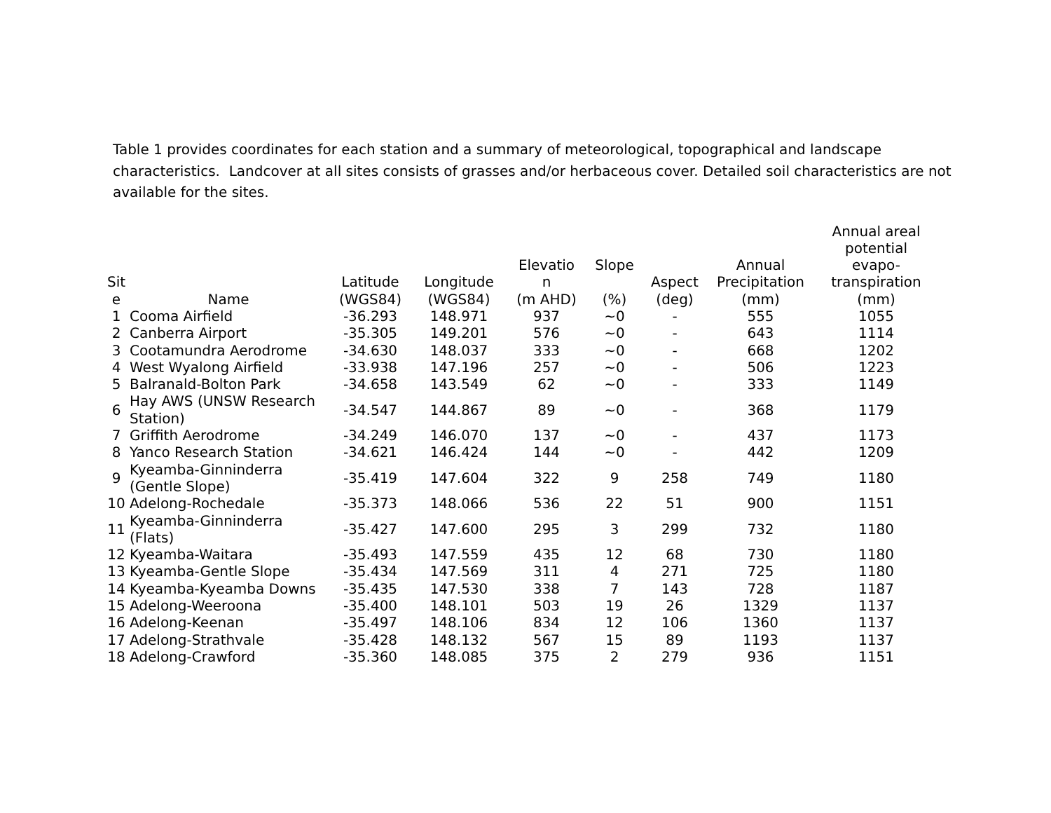Table 1 provides coordinates for each station and a summary of meteorological, topographical and landscape characteristics. Landcover at all sites consists of grasses and/or herbaceous cover. Detailed soil characteristics are not available for the sites.
| Sit e | Name | Latitude (WGS84) | Longitude (WGS84) | Elevatio n (m AHD) | Slope (%) | Aspect (deg) | Annual Precipitation (mm) | Annual areal potential evapo- transpiration (mm) |
| --- | --- | --- | --- | --- | --- | --- | --- | --- |
| 1 | Cooma Airfield | -36.293 | 148.971 | 937 | ~0 | - | 555 | 1055 |
| 2 | Canberra Airport | -35.305 | 149.201 | 576 | ~0 | - | 643 | 1114 |
| 3 | Cootamundra Aerodrome | -34.630 | 148.037 | 333 | ~0 | - | 668 | 1202 |
| 4 | West Wyalong Airfield | -33.938 | 147.196 | 257 | ~0 | - | 506 | 1223 |
| 5 | Balranald-Bolton Park | -34.658 | 143.549 | 62 | ~0 | - | 333 | 1149 |
| 6 | Hay AWS (UNSW Research Station) | -34.547 | 144.867 | 89 | ~0 | - | 368 | 1179 |
| 7 | Griffith Aerodrome | -34.249 | 146.070 | 137 | ~0 | - | 437 | 1173 |
| 8 | Yanco Research Station | -34.621 | 146.424 | 144 | ~0 | - | 442 | 1209 |
| 9 | Kyeamba-Ginninderra (Gentle Slope) | -35.419 | 147.604 | 322 | 9 | 258 | 749 | 1180 |
| 10 | Adelong-Rochedale | -35.373 | 148.066 | 536 | 22 | 51 | 900 | 1151 |
| 11 | Kyeamba-Ginninderra (Flats) | -35.427 | 147.600 | 295 | 3 | 299 | 732 | 1180 |
| 12 | Kyeamba-Waitara | -35.493 | 147.559 | 435 | 12 | 68 | 730 | 1180 |
| 13 | Kyeamba-Gentle Slope | -35.434 | 147.569 | 311 | 4 | 271 | 725 | 1180 |
| 14 | Kyeamba-Kyeamba Downs | -35.435 | 147.530 | 338 | 7 | 143 | 728 | 1187 |
| 15 | Adelong-Weeroona | -35.400 | 148.101 | 503 | 19 | 26 | 1329 | 1137 |
| 16 | Adelong-Keenan | -35.497 | 148.106 | 834 | 12 | 106 | 1360 | 1137 |
| 17 | Adelong-Strathvale | -35.428 | 148.132 | 567 | 15 | 89 | 1193 | 1137 |
| 18 | Adelong-Crawford | -35.360 | 148.085 | 375 | 2 | 279 | 936 | 1151 |